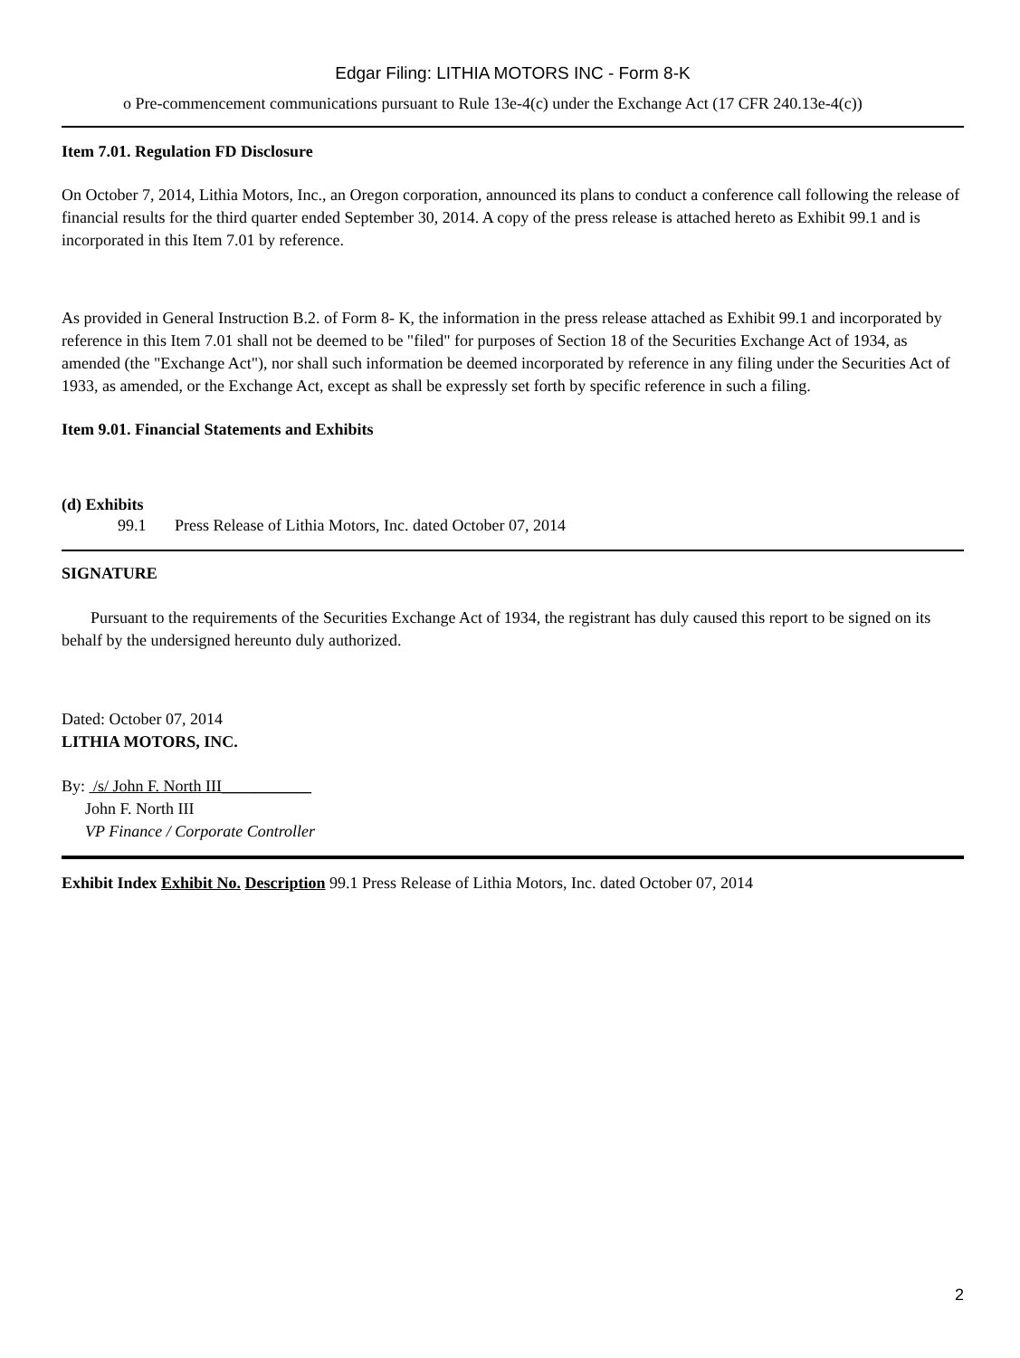Edgar Filing: LITHIA MOTORS INC - Form 8-K
o Pre-commencement communications pursuant to Rule 13e-4(c) under the Exchange Act (17 CFR 240.13e-4(c))
Item 7.01. Regulation FD Disclosure
On October 7, 2014, Lithia Motors, Inc., an Oregon corporation, announced its plans to conduct a conference call following the release of financial results for the third quarter ended September 30, 2014. A copy of the press release is attached hereto as Exhibit 99.1 and is incorporated in this Item 7.01 by reference.
As provided in General Instruction B.2. of Form 8- K, the information in the press release attached as Exhibit 99.1 and incorporated by reference in this Item 7.01 shall not be deemed to be "filed" for purposes of Section 18 of the Securities Exchange Act of 1934, as amended (the "Exchange Act"), nor shall such information be deemed incorporated by reference in any filing under the Securities Act of 1933, as amended, or the Exchange Act, except as shall be expressly set forth by specific reference in such a filing.
Item 9.01. Financial Statements and Exhibits
(d) Exhibits
99.1 Press Release of Lithia Motors, Inc. dated October 07, 2014
SIGNATURE
Pursuant to the requirements of the Securities Exchange Act of 1934, the registrant has duly caused this report to be signed on its behalf by the undersigned hereunto duly authorized.
Dated: October 07, 2014
LITHIA MOTORS, INC.
By: /s/ John F. North III___________
John F. North III
VP Finance / Corporate Controller
Exhibit Index Exhibit No. Description 99.1 Press Release of Lithia Motors, Inc. dated October 07, 2014
2